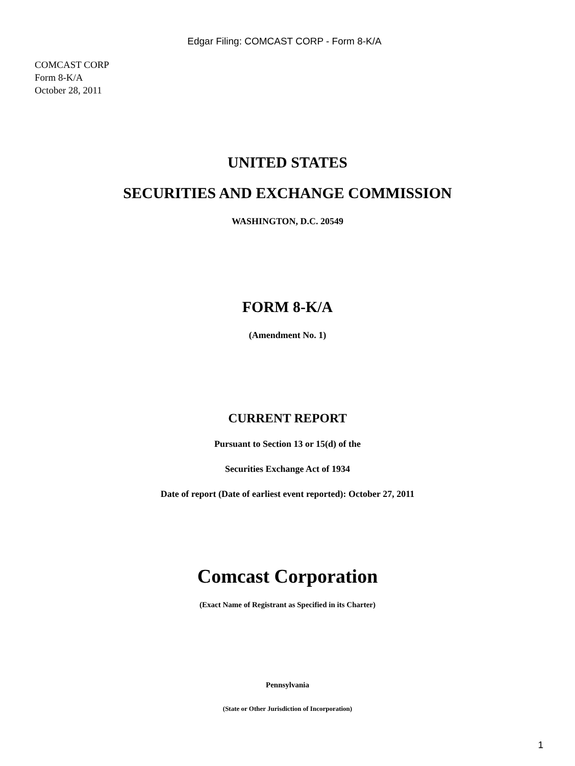Edgar Filing: COMCAST CORP - Form 8-K/A
COMCAST CORP
Form 8-K/A
October 28, 2011
UNITED STATES
SECURITIES AND EXCHANGE COMMISSION
WASHINGTON, D.C. 20549
FORM 8-K/A
(Amendment No. 1)
CURRENT REPORT
Pursuant to Section 13 or 15(d) of the
Securities Exchange Act of 1934
Date of report (Date of earliest event reported): October 27, 2011
Comcast Corporation
(Exact Name of Registrant as Specified in its Charter)
Pennsylvania
(State or Other Jurisdiction of Incorporation)
1